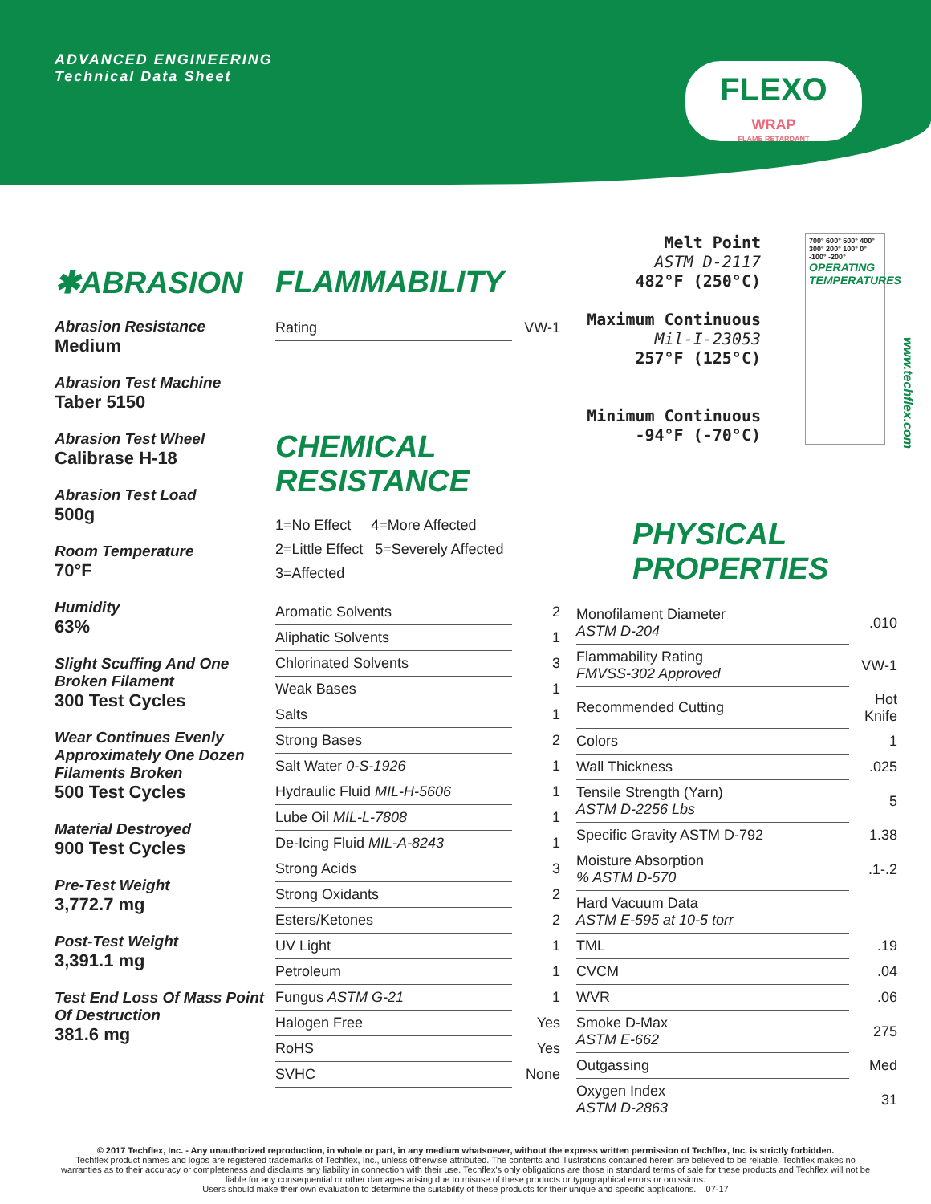ADVANCED ENGINEERING
Technical Data Sheet
FLEXO
WRAP
FLAME RETARDANT
www.techflex.com
✱ABRASION
Abrasion Resistance
Medium
Abrasion Test Machine
Taber 5150
Abrasion Test Wheel
Calibrase H-18
Abrasion Test Load
500g
Room Temperature
70°F
Humidity
63%
Slight Scuffing And One Broken Filament
300 Test Cycles
Wear Continues Evenly Approximately One Dozen Filaments Broken
500 Test Cycles
Material Destroyed
900 Test Cycles
Pre-Test Weight
3,772.7 mg
Post-Test Weight
3,391.1 mg
Test End Loss Of Mass Point Of Destruction
381.6 mg
FLAMMABILITY
| Rating | VW-1 |
CHEMICAL
RESISTANCE
1=No Effect 4=More Affected
2=Little Effect 5=Severely Affected
3=Affected
| Aromatic Solvents | 2 |
| Aliphatic Solvents | 1 |
| Chlorinated Solvents | 3 |
| Weak Bases | 1 |
| Salts | 1 |
| Strong Bases | 2 |
| Salt Water 0-S-1926 | 1 |
| Hydraulic Fluid MIL-H-5606 | 1 |
| Lube Oil MIL-L-7808 | 1 |
| De-Icing Fluid MIL-A-8243 | 1 |
| Strong Acids | 3 |
| Strong Oxidants | 2 |
| Esters/Ketones | 2 |
| UV Light | 1 |
| Petroleum | 1 |
| Fungus ASTM G-21 | 1 |
| Halogen Free | Yes |
| RoHS | Yes |
| SVHC | None |
Melt Point
ASTM D-2117
482°F (250°C)
Maximum Continuous
Mil-I-23053
257°F (125°C)
Minimum Continuous
-94°F (-70°C)
700° 600° 500° 400° 300° 200° 100° 0° -100° -200°
OPERATING TEMPERATURES
PHYSICAL
PROPERTIES
| Monofilament Diameter ASTM D-204 | .010 |
| Flammability Rating FMVSS-302 Approved | VW-1 |
| Recommended Cutting | Hot Knife |
| Colors | 1 |
| Wall Thickness | .025 |
| Tensile Strength (Yarn) ASTM D-2256 Lbs | 5 |
| Specific Gravity ASTM D-792 | 1.38 |
| Moisture Absorption % ASTM D-570 | .1-.2 |
| Hard Vacuum Data ASTM E-595 at 10-5 torr | |
| TML | .19 |
| CVCM | .04 |
| WVR | .06 |
| Smoke D-Max ASTM E-662 | 275 |
| Outgassing | Med |
| Oxygen Index ASTM D-2863 | 31 |
© 2017 Techflex, Inc. - Any unauthorized reproduction, in whole or part, in any medium whatsoever, without the express written permission of Techflex, Inc. is strictly forbidden.
Techflex product names and logos are registered trademarks of Techflex, Inc., unless otherwise attributed. The contents and illustrations contained herein are believed to be reliable. Techflex makes no warranties as to their accuracy or completeness and disclaims any liability in connection with their use. Techflex's only obligations are those in standard terms of sale for these products and Techflex will not be liable for any consequential or other damages arising due to misuse of these products or typographical errors or omissions.
Users should make their own evaluation to determine the suitability of these products for their unique and specific applications. 07-17